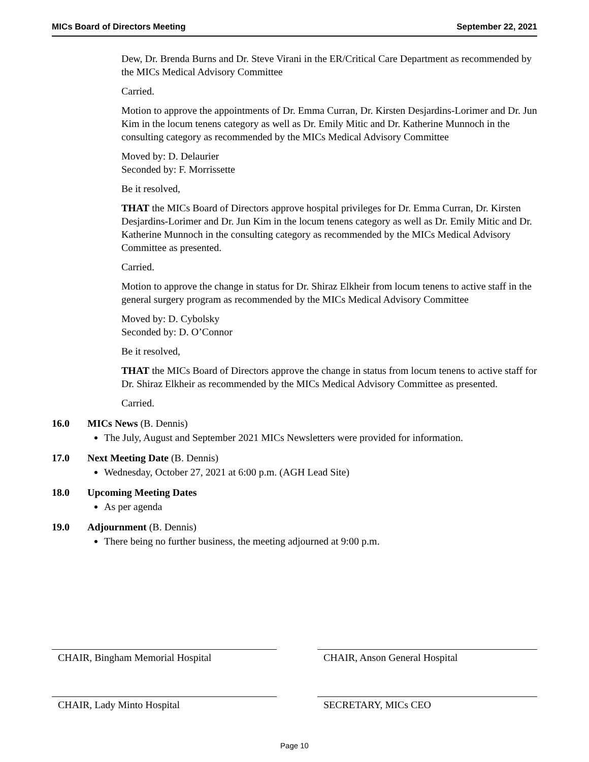MICs Board of Directors Meeting September 22, 2021
Dew, Dr. Brenda Burns and Dr. Steve Virani in the ER/Critical Care Department as recommended by the MICs Medical Advisory Committee
Carried.
Motion to approve the appointments of Dr. Emma Curran, Dr. Kirsten Desjardins-Lorimer and Dr. Jun Kim in the locum tenens category as well as Dr. Emily Mitic and Dr. Katherine Munnoch in the consulting category as recommended by the MICs Medical Advisory Committee
Moved by: D. Delaurier
Seconded by: F. Morrissette
Be it resolved,
THAT the MICs Board of Directors approve hospital privileges for Dr. Emma Curran, Dr. Kirsten Desjardins-Lorimer and Dr. Jun Kim in the locum tenens category as well as Dr. Emily Mitic and Dr. Katherine Munnoch in the consulting category as recommended by the MICs Medical Advisory Committee as presented.
Carried.
Motion to approve the change in status for Dr. Shiraz Elkheir from locum tenens to active staff in the general surgery program as recommended by the MICs Medical Advisory Committee
Moved by: D. Cybolsky
Seconded by: D. O’Connor
Be it resolved,
THAT the MICs Board of Directors approve the change in status from locum tenens to active staff for Dr. Shiraz Elkheir as recommended by the MICs Medical Advisory Committee as presented.
Carried.
16.0 MICs News (B. Dennis)
The July, August and September 2021 MICs Newsletters were provided for information.
17.0 Next Meeting Date (B. Dennis)
Wednesday, October 27, 2021 at 6:00 p.m. (AGH Lead Site)
18.0 Upcoming Meeting Dates
As per agenda
19.0 Adjournment (B. Dennis)
There being no further business, the meeting adjourned at 9:00 p.m.
CHAIR, Bingham Memorial Hospital
CHAIR, Anson General Hospital
CHAIR, Lady Minto Hospital
SECRETARY, MICs CEO
Page 10